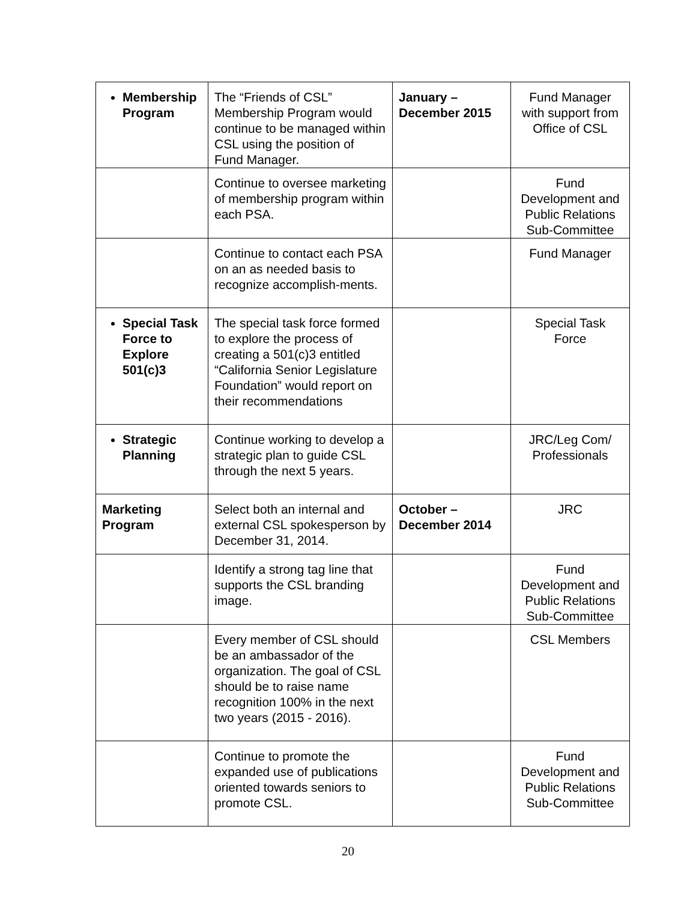| Membership Program | The “Friends of CSL” Membership Program would continue to be managed within CSL using the position of Fund Manager. | January – December 2015 | Fund Manager with support from Office of CSL |
| | Continue to oversee marketing of membership program within each PSA. | | Fund Development and Public Relations Sub-Committee |
| | Continue to contact each PSA on an as needed basis to recognize accomplish-ments. | | Fund Manager |
| Special Task Force to Explore 501(c)3 | The special task force formed to explore the process of creating a 501(c)3 entitled “California Senior Legislature Foundation” would report on their recommendations | | Special Task Force |
| Strategic Planning | Continue working to develop a strategic plan to guide CSL through the next 5 years. | | JRC/Leg Com/ Professionals |
| Marketing Program | Select both an internal and external CSL spokesperson by December 31, 2014. | October – December 2014 | JRC |
| | Identify a strong tag line that supports the CSL branding image. | | Fund Development and Public Relations Sub-Committee |
| | Every member of CSL should be an ambassador of the organization. The goal of CSL should be to raise name recognition 100% in the next two years (2015 - 2016). | | CSL Members |
| | Continue to promote the expanded use of publications oriented towards seniors to promote CSL. | | Fund Development and Public Relations Sub-Committee |
20